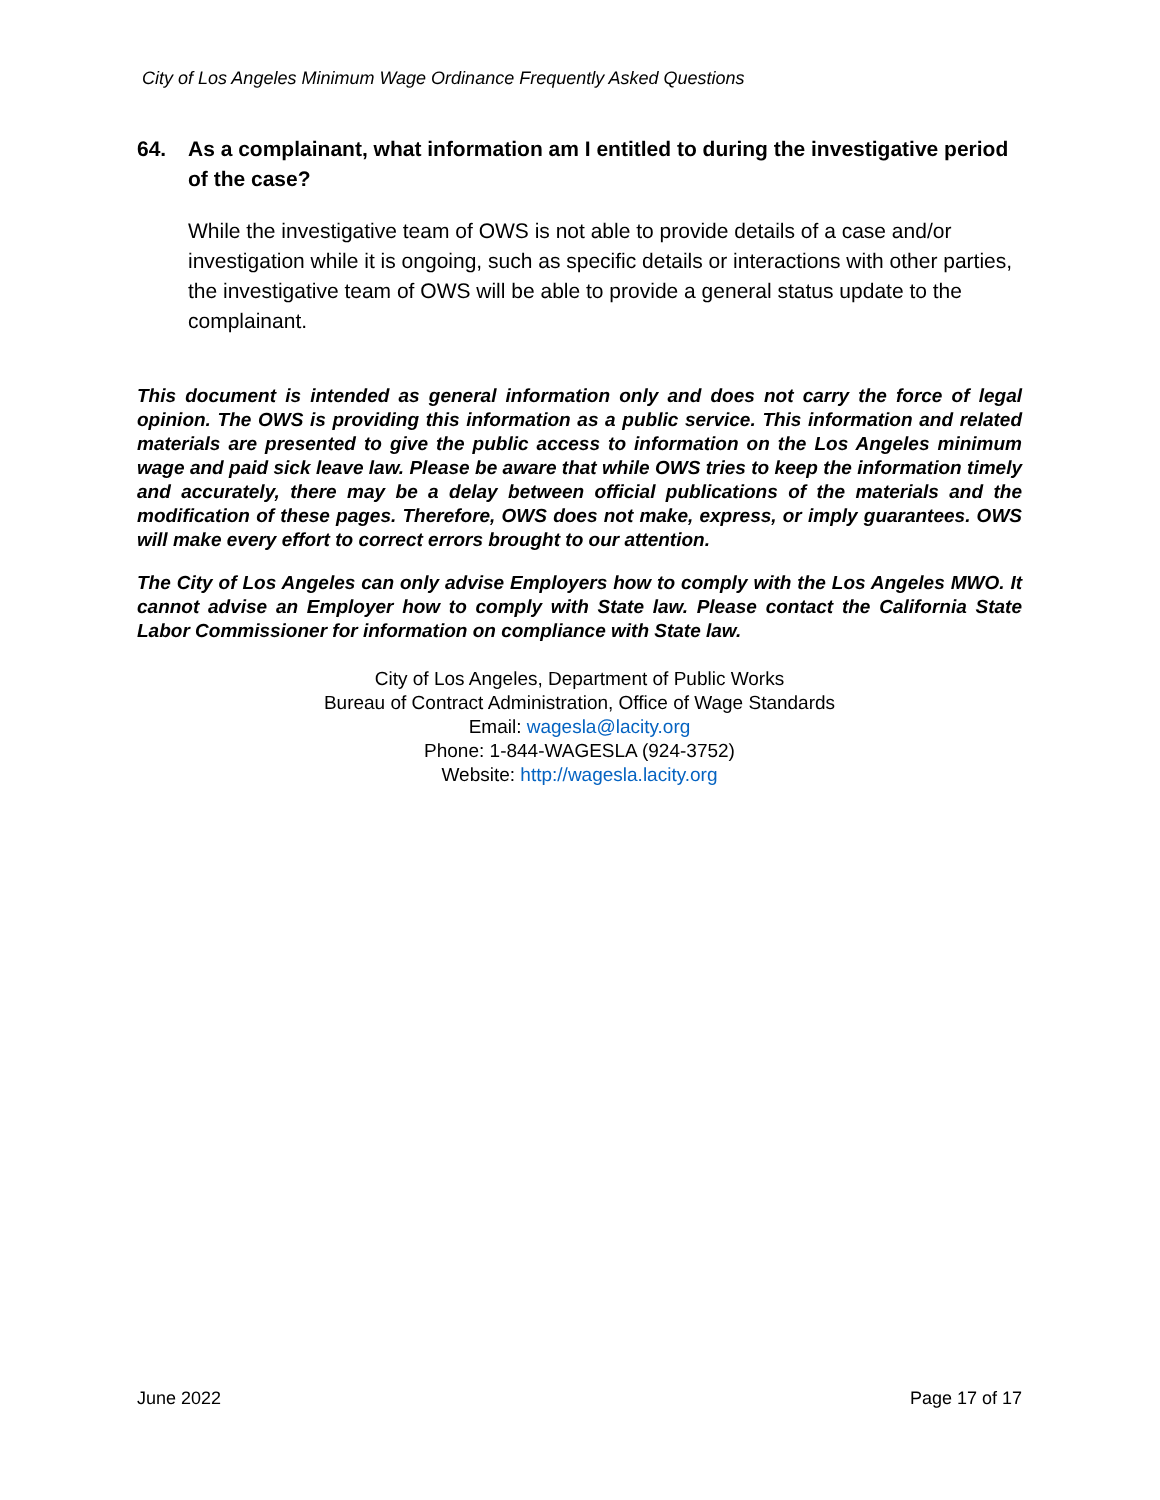City of Los Angeles Minimum Wage Ordinance Frequently Asked Questions
64. As a complainant, what information am I entitled to during the investigative period of the case?
While the investigative team of OWS is not able to provide details of a case and/or investigation while it is ongoing, such as specific details or interactions with other parties, the investigative team of OWS will be able to provide a general status update to the complainant.
This document is intended as general information only and does not carry the force of legal opinion. The OWS is providing this information as a public service. This information and related materials are presented to give the public access to information on the Los Angeles minimum wage and paid sick leave law. Please be aware that while OWS tries to keep the information timely and accurately, there may be a delay between official publications of the materials and the modification of these pages. Therefore, OWS does not make, express, or imply guarantees. OWS will make every effort to correct errors brought to our attention.
The City of Los Angeles can only advise Employers how to comply with the Los Angeles MWO. It cannot advise an Employer how to comply with State law. Please contact the California State Labor Commissioner for information on compliance with State law.
City of Los Angeles, Department of Public Works
Bureau of Contract Administration, Office of Wage Standards
Email: wagesla@lacity.org
Phone: 1-844-WAGESLA (924-3752)
Website: http://wagesla.lacity.org
June 2022 Page 17 of 17